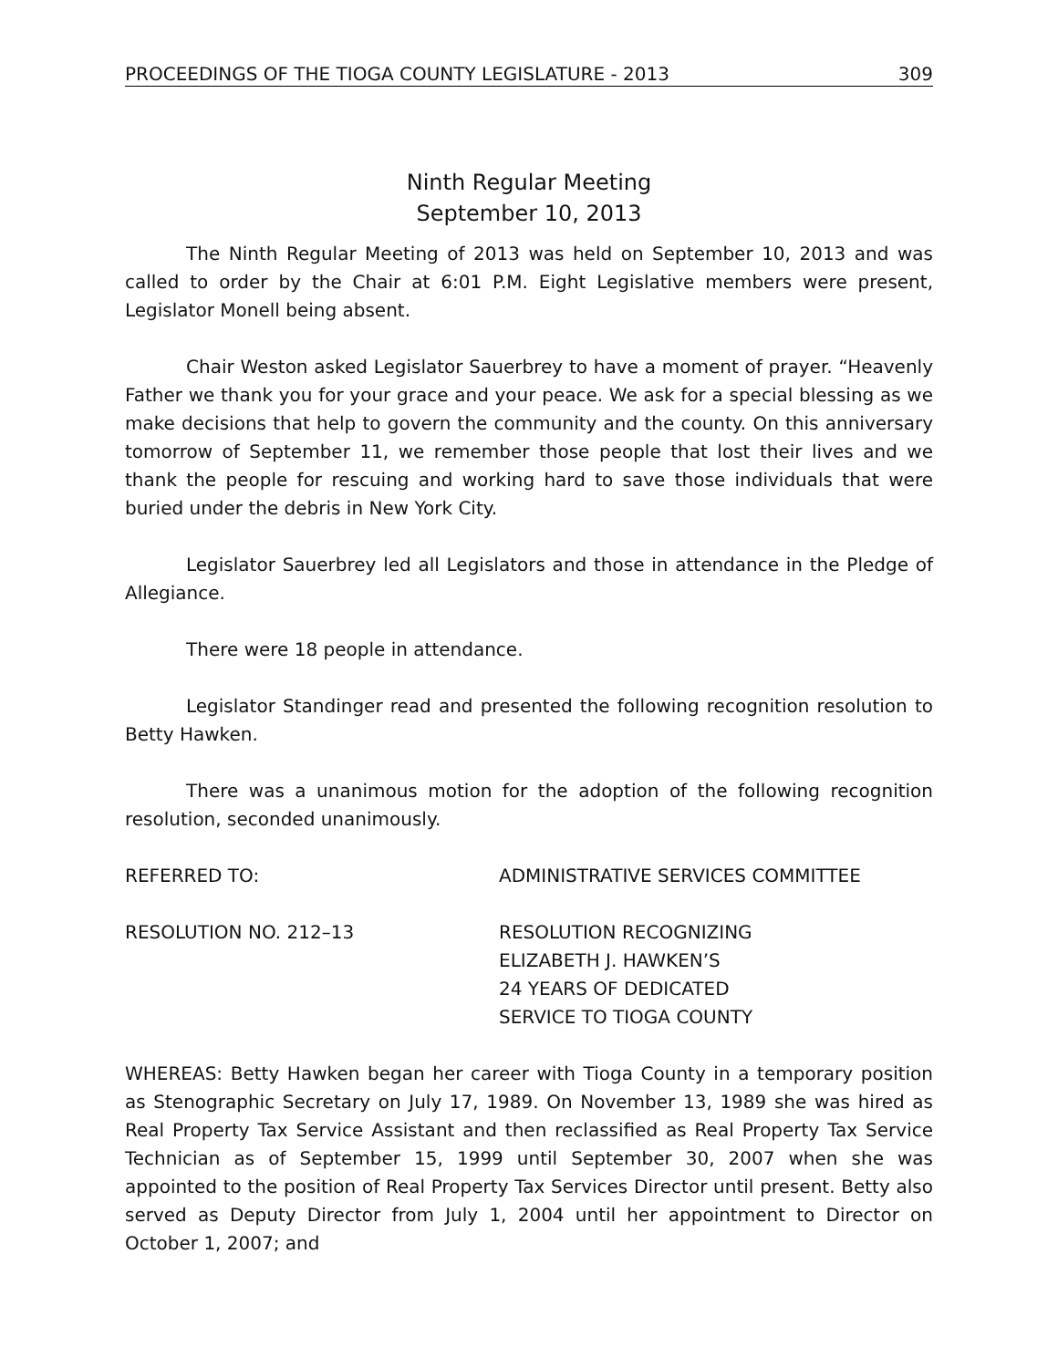PROCEEDINGS OF THE TIOGA COUNTY LEGISLATURE - 2013 309
Ninth Regular Meeting
September 10, 2013
The Ninth Regular Meeting of 2013 was held on September 10, 2013 and was called to order by the Chair at 6:01 P.M. Eight Legislative members were present, Legislator Monell being absent.
Chair Weston asked Legislator Sauerbrey to have a moment of prayer. “Heavenly Father we thank you for your grace and your peace. We ask for a special blessing as we make decisions that help to govern the community and the county. On this anniversary tomorrow of September 11, we remember those people that lost their lives and we thank the people for rescuing and working hard to save those individuals that were buried under the debris in New York City.
Legislator Sauerbrey led all Legislators and those in attendance in the Pledge of Allegiance.
There were 18 people in attendance.
Legislator Standinger read and presented the following recognition resolution to Betty Hawken.
There was a unanimous motion for the adoption of the following recognition resolution, seconded unanimously.
REFERRED TO: ADMINISTRATIVE SERVICES COMMITTEE
RESOLUTION NO. 212–13 RESOLUTION RECOGNIZING
ELIZABETH J. HAWKEN’S
24 YEARS OF DEDICATED
SERVICE TO TIOGA COUNTY
WHEREAS: Betty Hawken began her career with Tioga County in a temporary position as Stenographic Secretary on July 17, 1989. On November 13, 1989 she was hired as Real Property Tax Service Assistant and then reclassified as Real Property Tax Service Technician as of September 15, 1999 until September 30, 2007 when she was appointed to the position of Real Property Tax Services Director until present. Betty also served as Deputy Director from July 1, 2004 until her appointment to Director on October 1, 2007; and